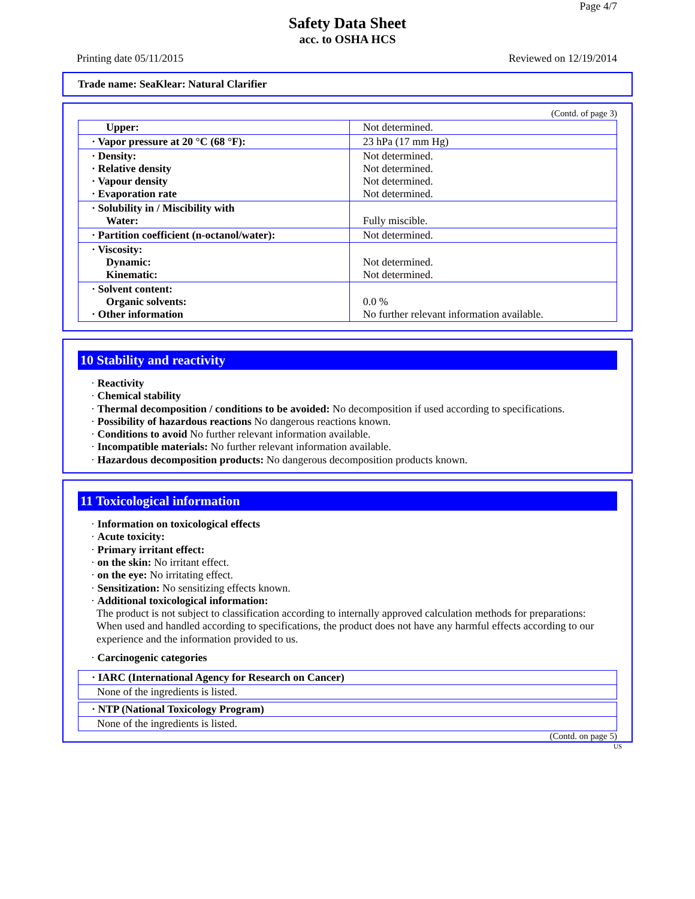Page 4/7
Safety Data Sheet
acc. to OSHA HCS
Printing date 05/11/2015 Reviewed on 12/19/2014
Trade name: SeaKlear: Natural Clarifier
(Contd. of page 3)
| Upper: | Not determined. |
| · Vapor pressure at 20 °C (68 °F): | 23 hPa (17 mm Hg) |
| · Density: · Relative density · Vapour density · Evaporation rate | Not determined. Not determined. Not determined. Not determined. |
| · Solubility in / Miscibility with Water: | Fully miscible. |
| · Partition coefficient (n-octanol/water): | Not determined. |
| · Viscosity: Dynamic: Kinematic: | Not determined. Not determined. |
| · Solvent content: Organic solvents: · Other information | 0.0 % No further relevant information available. |
10 Stability and reactivity
· Reactivity
· Chemical stability
· Thermal decomposition / conditions to be avoided: No decomposition if used according to specifications.
· Possibility of hazardous reactions No dangerous reactions known.
· Conditions to avoid No further relevant information available.
· Incompatible materials: No further relevant information available.
· Hazardous decomposition products: No dangerous decomposition products known.
11 Toxicological information
· Information on toxicological effects
· Acute toxicity:
· Primary irritant effect:
· on the skin: No irritant effect.
· on the eye: No irritating effect.
· Sensitization: No sensitizing effects known.
· Additional toxicological information:
The product is not subject to classification according to internally approved calculation methods for preparations:
When used and handled according to specifications, the product does not have any harmful effects according to our experience and the information provided to us.
· Carcinogenic categories
| · IARC (International Agency for Research on Cancer) |
| None of the ingredients is listed. |
| · NTP (National Toxicology Program) |
| None of the ingredients is listed. |
(Contd. on page 5)
US